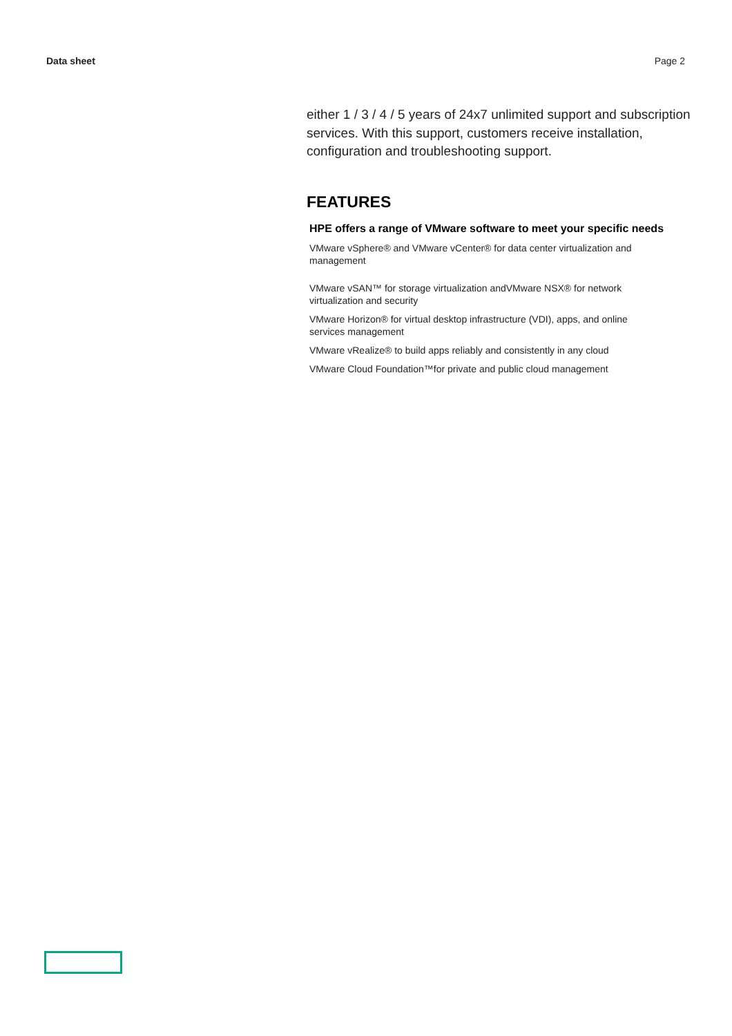Data sheet Page 2
either 1 / 3 / 4 / 5 years of 24x7 unlimited support and subscription services. With this support, customers receive installation, configuration and troubleshooting support.
FEATURES
HPE offers a range of VMware software to meet your specific needs
VMware vSphere® and VMware vCenter® for data center virtualization and management
VMware vSAN™ for storage virtualization andVMware NSX® for network virtualization and security
VMware Horizon® for virtual desktop infrastructure (VDI), apps, and online services management
VMware vRealize® to build apps reliably and consistently in any cloud
VMware Cloud Foundation™for private and public cloud management